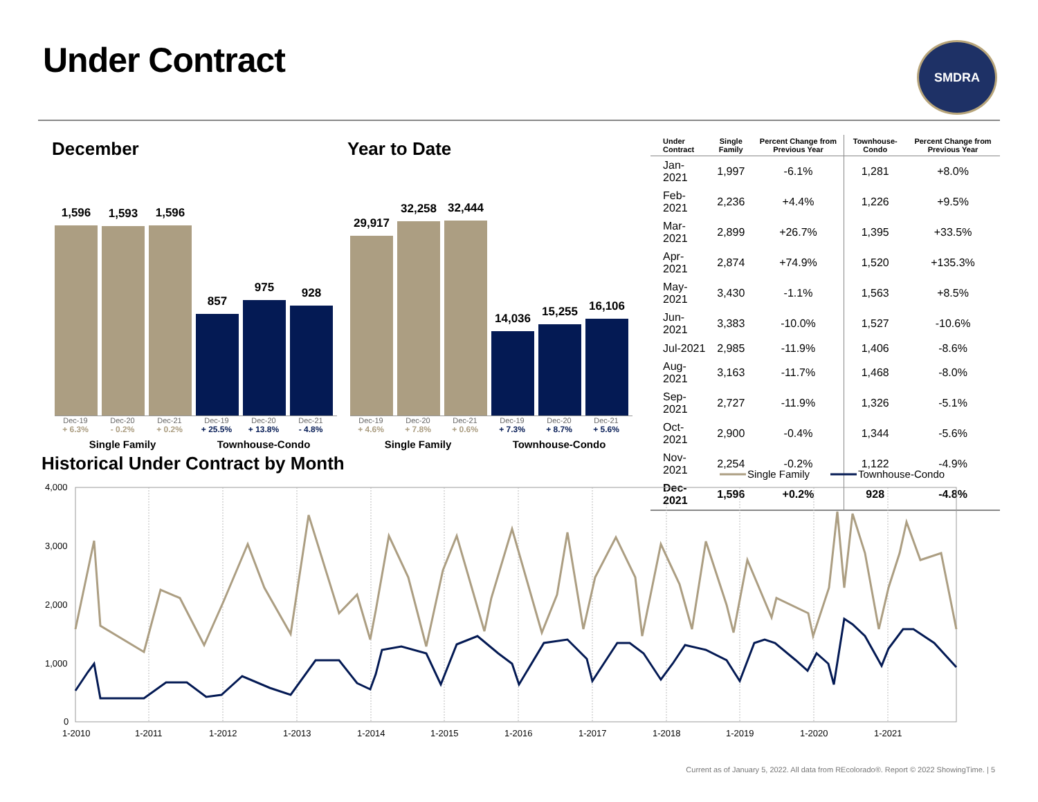Under Contract SMDRA
December
1,596
1,593
1,596
857
975
928
Dec-19 Dec-20 Dec-21 Dec-19 Dec-20 Dec-21
+ 6.3% - 0.2% + 0.2% + 25.5% + 13.8% - 4.8%
Single Family Townhouse-Condo
Year to Date
29,917
32,258
32,444
14,036
15,255
16,106
Dec-19 Dec-20 Dec-21 Dec-19 Dec-20 Dec-21
+ 4.6% + 7.8% + 0.6% + 7.3% + 8.7% + 5.6%
Single Family Townhouse-Condo
| Under Contract | Single Family | Percent Change from Previous Year | Townhouse-Condo | Percent Change from Previous Year |
| --- | --- | --- | --- | --- |
| Jan-2021 | 1,997 | -6.1% | 1,281 | +8.0% |
| Feb-2021 | 2,236 | +4.4% | 1,226 | +9.5% |
| Mar-2021 | 2,899 | +26.7% | 1,395 | +33.5% |
| Apr-2021 | 2,874 | +74.9% | 1,520 | +135.3% |
| May-2021 | 3,430 | -1.1% | 1,563 | +8.5% |
| Jun-2021 | 3,383 | -10.0% | 1,527 | -10.6% |
| Jul-2021 | 2,985 | -11.9% | 1,406 | -8.6% |
| Aug-2021 | 3,163 | -11.7% | 1,468 | -8.0% |
| Sep-2021 | 2,727 | -11.9% | 1,326 | -5.1% |
| Oct-2021 | 2,900 | -0.4% | 1,344 | -5.6% |
| Nov-2021 | 2,254 | -0.2% | 1,122 | -4.9% |
| Dec-2021 | 1,596 | +0.2% | 928 | -4.8% |
Historical Under Contract by Month
Single Family
Townhouse-Condo
4,000
3,000
2,000
1,000
0
1-2010
1-2011
1-2012
1-2013
1-2014
1-2015
1-2016
1-2017
1-2018
1-2019
1-2020
1-2021
Current as of January 5, 2022. All data from REcolorado®. Report © 2022 ShowingTime. | 5